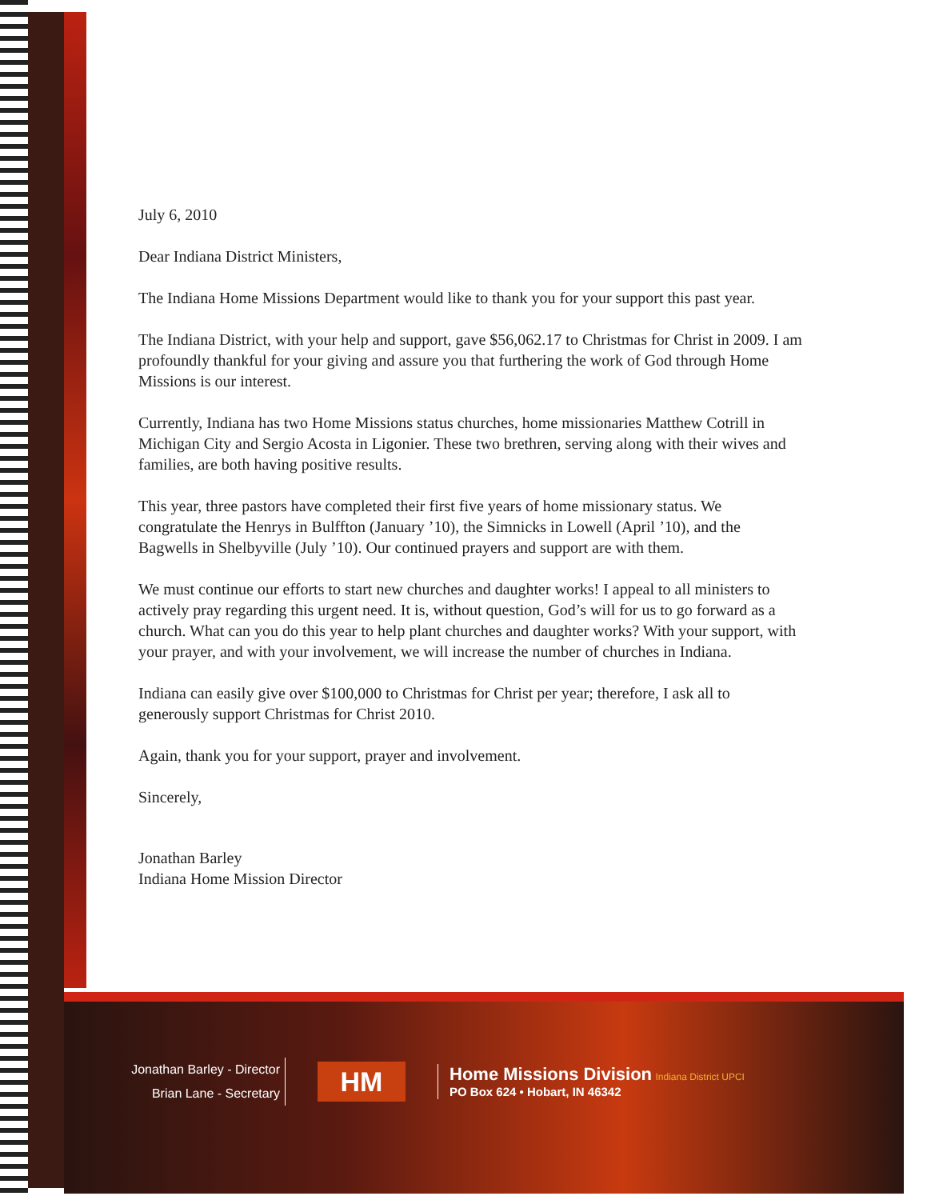July 6, 2010
Dear Indiana District Ministers,
The Indiana Home Missions Department would like to thank you for your support this past year.
The Indiana District, with your help and support, gave $56,062.17 to Christmas for Christ in 2009. I am profoundly thankful for your giving and assure you that furthering the work of God through Home Missions is our interest.
Currently, Indiana has two Home Missions status churches, home missionaries Matthew Cotrill in Michigan City and Sergio Acosta in Ligonier. These two brethren, serving along with their wives and families, are both having positive results.
This year, three pastors have completed their first five years of home missionary status. We congratulate the Henrys in Bulffton (January ’10), the Simnicks in Lowell (April ’10), and the Bagwells in Shelbyville (July ’10). Our continued prayers and support are with them.
We must continue our efforts to start new churches and daughter works! I appeal to all ministers to actively pray regarding this urgent need. It is, without question, God’s will for us to go forward as a church. What can you do this year to help plant churches and daughter works? With your support, with your prayer, and with your involvement, we will increase the number of churches in Indiana.
Indiana can easily give over $100,000 to Christmas for Christ per year; therefore, I ask all to generously support Christmas for Christ 2010.
Again, thank you for your support, prayer and involvement.
Sincerely,
Jonathan Barley
Indiana Home Mission Director
Jonathan Barley - Director
Brian Lane - Secretary
HM
Home Missions Division Indiana District UPCI
PO Box 624 • Hobart, IN 46342